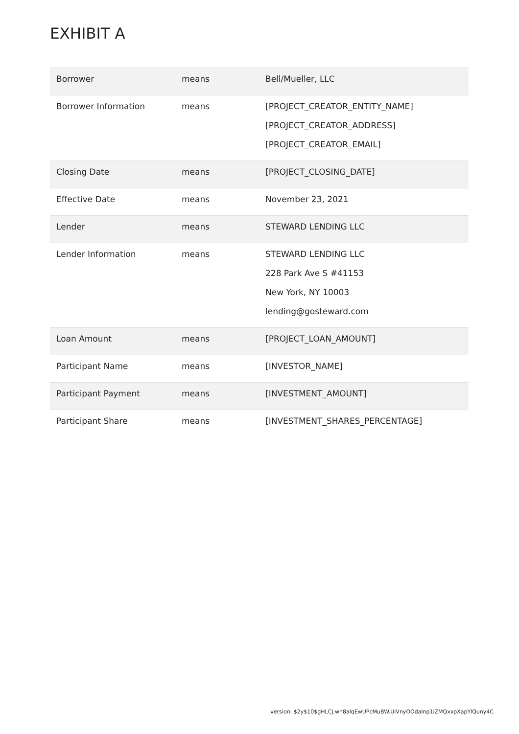EXHIBIT A
| Borrower | means | Bell/Mueller, LLC |
| Borrower Information | means | [PROJECT_CREATOR_ENTITY_NAME] [PROJECT_CREATOR_ADDRESS] [PROJECT_CREATOR_EMAIL] |
| Closing Date | means | [PROJECT_CLOSING_DATE] |
| Effective Date | means | November 23, 2021 |
| Lender | means | STEWARD LENDING LLC |
| Lender Information | means | STEWARD LENDING LLC 228 Park Ave S #41153 New York, NY 10003 lending@gosteward.com |
| Loan Amount | means | [PROJECT_LOAN_AMOUNT] |
| Participant Name | means | [INVESTOR_NAME] |
| Participant Payment | means | [INVESTMENT_AMOUNT] |
| Participant Share | means | [INVESTMENT_SHARES_PERCENTAGE] |
version: $2y$10$gHLCJ.wn8alqEwUPcMuBW.UiVnyOOdalnp1iZMQxxpXapYlQuny4C